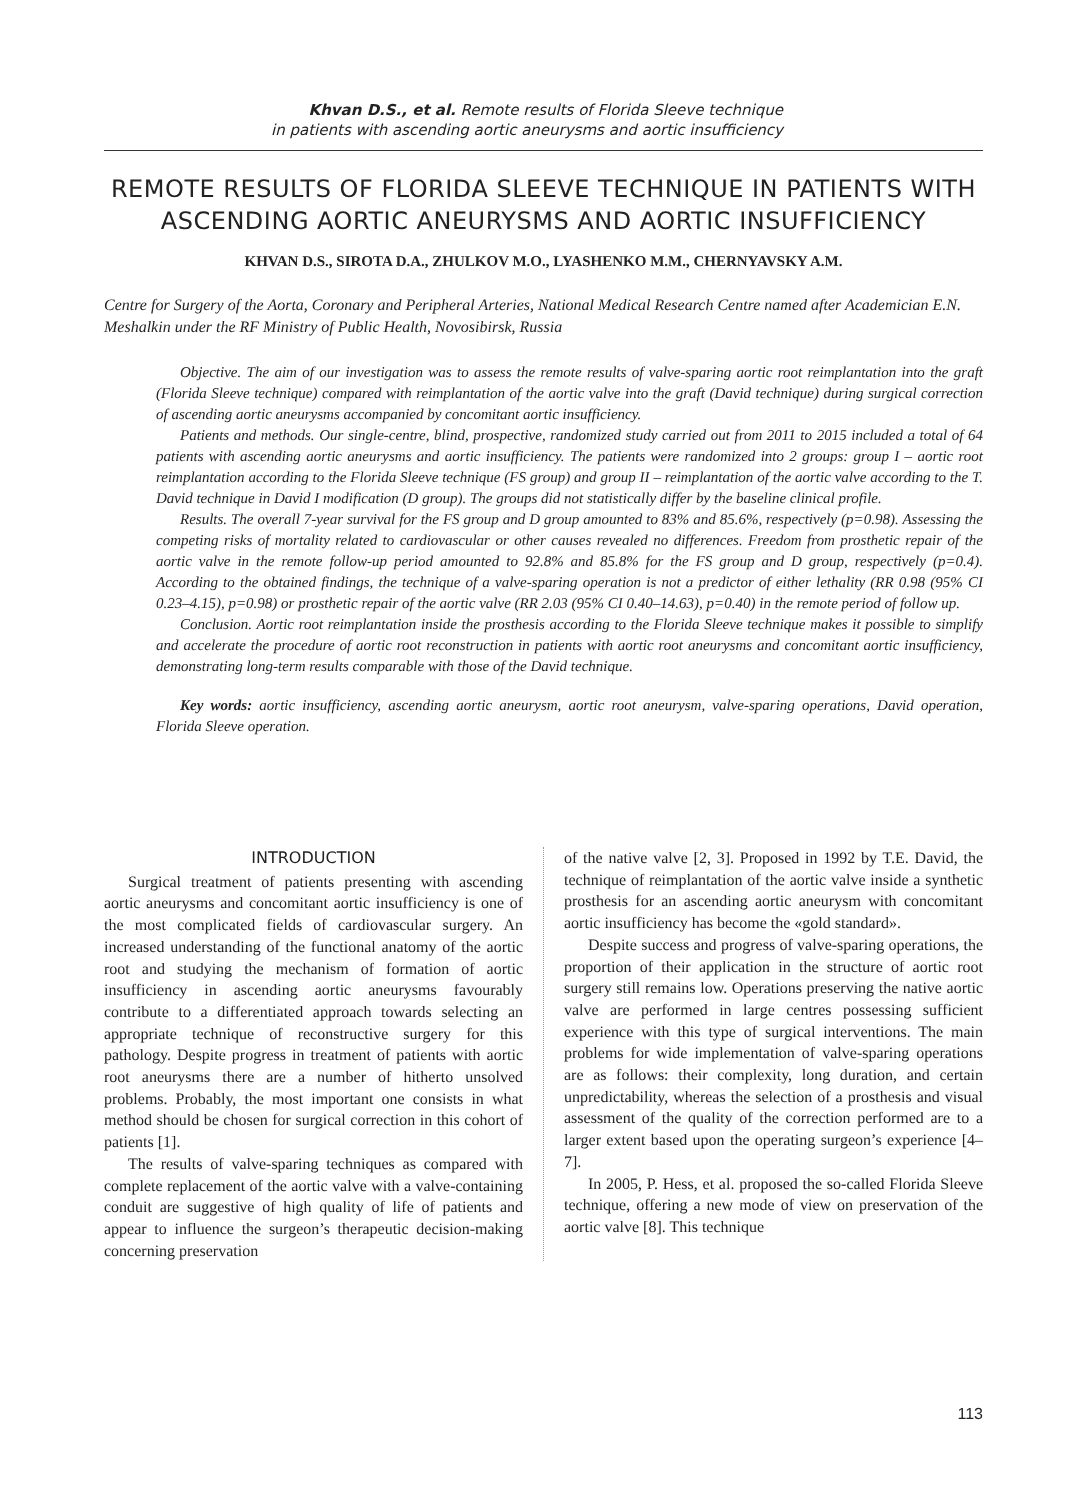Khvan D.S., et al. Remote results of Florida Sleeve technique
in patients with ascending aortic aneurysms and aortic insufficiency
REMOTE RESULTS OF FLORIDA SLEEVE TECHNIQUE IN PATIENTS WITH ASCENDING AORTIC ANEURYSMS AND AORTIC INSUFFICIENCY
KHVAN D.S., SIROTA D.A., ZHULKOV M.O., LYASHENKO M.M., CHERNYAVSKY A.M.
Centre for Surgery of the Aorta, Coronary and Peripheral Arteries, National Medical Research Centre named after Academician E.N. Meshalkin under the RF Ministry of Public Health, Novosibirsk, Russia
Objective. The aim of our investigation was to assess the remote results of valve-sparing aortic root reimplantation into the graft (Florida Sleeve technique) compared with reimplantation of the aortic valve into the graft (David technique) during surgical correction of ascending aortic aneurysms accompanied by concomitant aortic insufficiency.
Patients and methods. Our single-centre, blind, prospective, randomized study carried out from 2011 to 2015 included a total of 64 patients with ascending aortic aneurysms and aortic insufficiency. The patients were randomized into 2 groups: group I – aortic root reimplantation according to the Florida Sleeve technique (FS group) and group II – reimplantation of the aortic valve according to the T. David technique in David I modification (D group). The groups did not statistically differ by the baseline clinical profile.
Results. The overall 7-year survival for the FS group and D group amounted to 83% and 85.6%, respectively (p=0.98). Assessing the competing risks of mortality related to cardiovascular or other causes revealed no differences. Freedom from prosthetic repair of the aortic valve in the remote follow-up period amounted to 92.8% and 85.8% for the FS group and D group, respectively (p=0.4). According to the obtained findings, the technique of a valve-sparing operation is not a predictor of either lethality (RR 0.98 (95% CI 0.23–4.15), p=0.98) or prosthetic repair of the aortic valve (RR 2.03 (95% CI 0.40–14.63), p=0.40) in the remote period of follow up.
Conclusion. Aortic root reimplantation inside the prosthesis according to the Florida Sleeve technique makes it possible to simplify and accelerate the procedure of aortic root reconstruction in patients with aortic root aneurysms and concomitant aortic insufficiency, demonstrating long-term results comparable with those of the David technique.
Key words: aortic insufficiency, ascending aortic aneurysm, aortic root aneurysm, valve-sparing operations, David operation, Florida Sleeve operation.
INTRODUCTION
Surgical treatment of patients presenting with ascending aortic aneurysms and concomitant aortic insufficiency is one of the most complicated fields of cardiovascular surgery. An increased understanding of the functional anatomy of the aortic root and studying the mechanism of formation of aortic insufficiency in ascending aortic aneurysms favourably contribute to a differentiated approach towards selecting an appropriate technique of reconstructive surgery for this pathology. Despite progress in treatment of patients with aortic root aneurysms there are a number of hitherto unsolved problems. Probably, the most important one consists in what method should be chosen for surgical correction in this cohort of patients [1].
The results of valve-sparing techniques as compared with complete replacement of the aortic valve with a valve-containing conduit are suggestive of high quality of life of patients and appear to influence the surgeon’s therapeutic decision-making concerning preservation
of the native valve [2, 3]. Proposed in 1992 by T.E. David, the technique of reimplantation of the aortic valve inside a synthetic prosthesis for an ascending aortic aneurysm with concomitant aortic insufficiency has become the «gold standard».
Despite success and progress of valve-sparing operations, the proportion of their application in the structure of aortic root surgery still remains low. Operations preserving the native aortic valve are performed in large centres possessing sufficient experience with this type of surgical interventions. The main problems for wide implementation of valve-sparing operations are as follows: their complexity, long duration, and certain unpredictability, whereas the selection of a prosthesis and visual assessment of the quality of the correction performed are to a larger extent based upon the operating surgeon’s experience [4–7].
In 2005, P. Hess, et al. proposed the so-called Florida Sleeve technique, offering a new mode of view on preservation of the aortic valve [8]. This technique
113